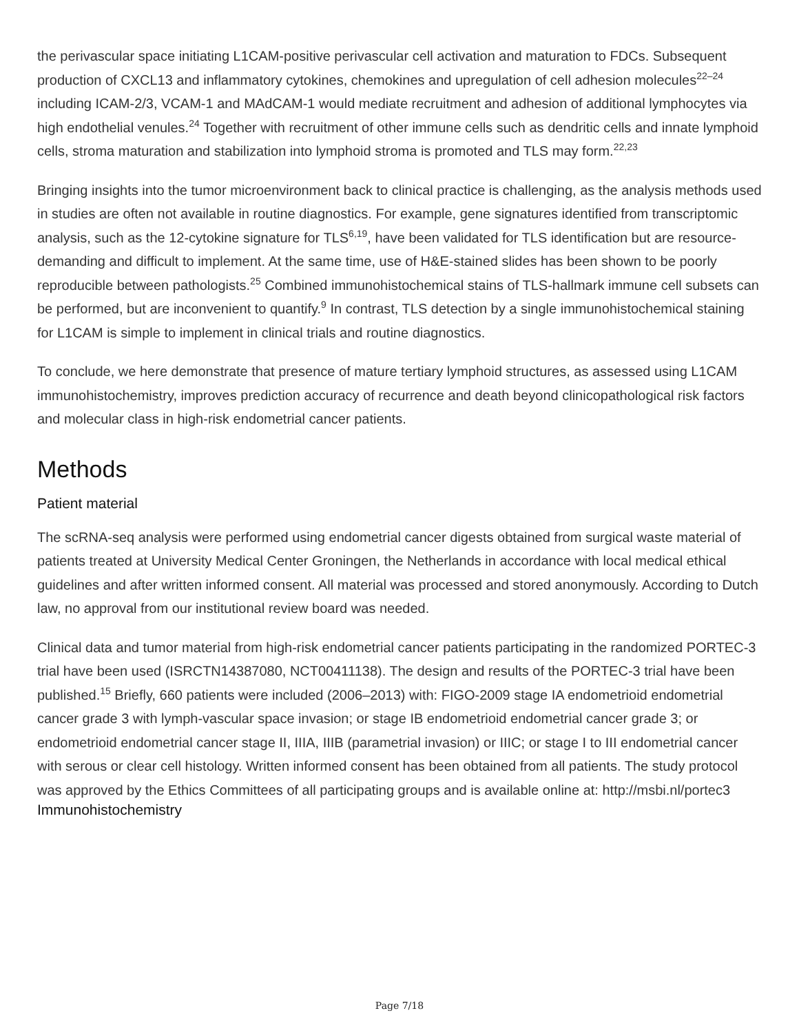the perivascular space initiating L1CAM-positive perivascular cell activation and maturation to FDCs. Subsequent production of CXCL13 and inflammatory cytokines, chemokines and upregulation of cell adhesion molecules<sup>22–24</sup> including ICAM-2/3, VCAM-1 and MAdCAM-1 would mediate recruitment and adhesion of additional lymphocytes via high endothelial venules.<sup>24</sup> Together with recruitment of other immune cells such as dendritic cells and innate lymphoid cells, stroma maturation and stabilization into lymphoid stroma is promoted and TLS may form.<sup>22,23</sup>
Bringing insights into the tumor microenvironment back to clinical practice is challenging, as the analysis methods used in studies are often not available in routine diagnostics. For example, gene signatures identified from transcriptomic analysis, such as the 12-cytokine signature for TLS<sup>6,19</sup>, have been validated for TLS identification but are resource-demanding and difficult to implement. At the same time, use of H&E-stained slides has been shown to be poorly reproducible between pathologists.<sup>25</sup> Combined immunohistochemical stains of TLS-hallmark immune cell subsets can be performed, but are inconvenient to quantify.<sup>9</sup> In contrast, TLS detection by a single immunohistochemical staining for L1CAM is simple to implement in clinical trials and routine diagnostics.
To conclude, we here demonstrate that presence of mature tertiary lymphoid structures, as assessed using L1CAM immunohistochemistry, improves prediction accuracy of recurrence and death beyond clinicopathological risk factors and molecular class in high-risk endometrial cancer patients.
Methods
Patient material
The scRNA-seq analysis were performed using endometrial cancer digests obtained from surgical waste material of patients treated at University Medical Center Groningen, the Netherlands in accordance with local medical ethical guidelines and after written informed consent. All material was processed and stored anonymously. According to Dutch law, no approval from our institutional review board was needed.
Clinical data and tumor material from high-risk endometrial cancer patients participating in the randomized PORTEC-3 trial have been used (ISRCTN14387080, NCT00411138). The design and results of the PORTEC-3 trial have been published.<sup>15</sup> Briefly, 660 patients were included (2006–2013) with: FIGO-2009 stage IA endometrioid endometrial cancer grade 3 with lymph-vascular space invasion; or stage IB endometrioid endometrial cancer grade 3; or endometrioid endometrial cancer stage II, IIIA, IIIB (parametrial invasion) or IIIC; or stage I to III endometrial cancer with serous or clear cell histology. Written informed consent has been obtained from all patients. The study protocol was approved by the Ethics Committees of all participating groups and is available online at: http://msbi.nl/portec3
Immunohistochemistry
Page 7/18